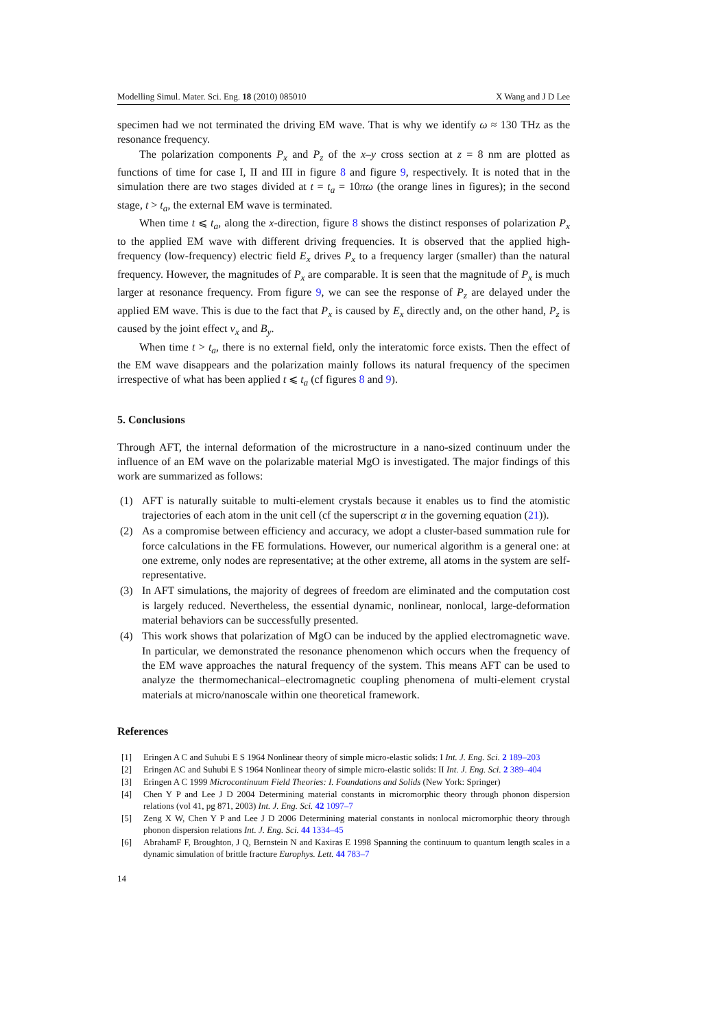Modelling Simul. Mater. Sci. Eng. 18 (2010) 085010 X Wang and J D Lee
specimen had we not terminated the driving EM wave. That is why we identify ω ≈ 130 THz as the resonance frequency.
The polarization components P<sub>x</sub> and P<sub>z</sub> of the x–y cross section at z = 8 nm are plotted as functions of time for case I, II and III in figure 8 and figure 9, respectively. It is noted that in the simulation there are two stages divided at t = t<sub>a</sub> = 10πω (the orange lines in figures); in the second stage, t > t<sub>a</sub>, the external EM wave is terminated.
When time t ⩽ t<sub>a</sub>, along the x-direction, figure 8 shows the distinct responses of polarization P<sub>x</sub> to the applied EM wave with different driving frequencies. It is observed that the applied high-frequency (low-frequency) electric field E<sub>x</sub> drives P<sub>x</sub> to a frequency larger (smaller) than the natural frequency. However, the magnitudes of P<sub>x</sub> are comparable. It is seen that the magnitude of P<sub>x</sub> is much larger at resonance frequency. From figure 9, we can see the response of P<sub>z</sub> are delayed under the applied EM wave. This is due to the fact that P<sub>x</sub> is caused by E<sub>x</sub> directly and, on the other hand, P<sub>z</sub> is caused by the joint effect v<sub>x</sub> and B<sub>y</sub>.
When time t > t<sub>a</sub>, there is no external field, only the interatomic force exists. Then the effect of the EM wave disappears and the polarization mainly follows its natural frequency of the specimen irrespective of what has been applied t ⩽ t<sub>a</sub> (cf figures 8 and 9).
5. Conclusions
Through AFT, the internal deformation of the microstructure in a nano-sized continuum under the influence of an EM wave on the polarizable material MgO is investigated. The major findings of this work are summarized as follows:
(1) AFT is naturally suitable to multi-element crystals because it enables us to find the atomistic trajectories of each atom in the unit cell (cf the superscript α in the governing equation (21)).
(2) As a compromise between efficiency and accuracy, we adopt a cluster-based summation rule for force calculations in the FE formulations. However, our numerical algorithm is a general one: at one extreme, only nodes are representative; at the other extreme, all atoms in the system are self-representative.
(3) In AFT simulations, the majority of degrees of freedom are eliminated and the computation cost is largely reduced. Nevertheless, the essential dynamic, nonlinear, nonlocal, large-deformation material behaviors can be successfully presented.
(4) This work shows that polarization of MgO can be induced by the applied electromagnetic wave. In particular, we demonstrated the resonance phenomenon which occurs when the frequency of the EM wave approaches the natural frequency of the system. This means AFT can be used to analyze the thermomechanical–electromagnetic coupling phenomena of multi-element crystal materials at micro/nanoscale within one theoretical framework.
References
[1] Eringen A C and Suhubi E S 1964 Nonlinear theory of simple micro-elastic solids: I Int. J. Eng. Sci. 2 189–203
[2] Eringen AC and Suhubi E S 1964 Nonlinear theory of simple micro-elastic solids: II Int. J. Eng. Sci. 2 389–404
[3] Eringen A C 1999 Microcontinuum Field Theories: I. Foundations and Solids (New York: Springer)
[4] Chen Y P and Lee J D 2004 Determining material constants in micromorphic theory through phonon dispersion relations (vol 41, pg 871, 2003) Int. J. Eng. Sci. 42 1097–7
[5] Zeng X W, Chen Y P and Lee J D 2006 Determining material constants in nonlocal micromorphic theory through phonon dispersion relations Int. J. Eng. Sci. 44 1334–45
[6] AbrahamF F, Broughton, J Q, Bernstein N and Kaxiras E 1998 Spanning the continuum to quantum length scales in a dynamic simulation of brittle fracture Europhys. Lett. 44 783–7
14